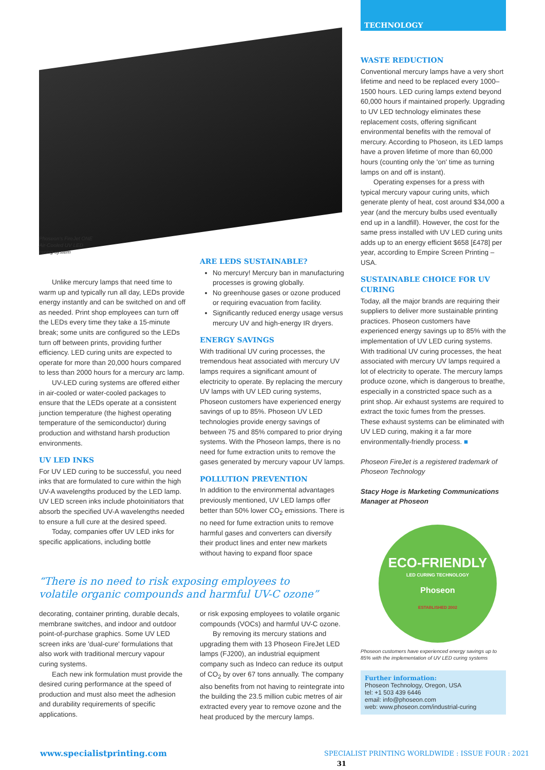TECHNOLOGY
Phoseon's FireJet ONE Air-Cooled UV LED curing system
Unlike mercury lamps that need time to warm up and typically run all day, LEDs provide energy instantly and can be switched on and off as needed. Print shop employees can turn off the LEDs every time they take a 15-minute break; some units are configured so the LEDs turn off between prints, providing further efficiency. LED curing units are expected to operate for more than 20,000 hours compared to less than 2000 hours for a mercury arc lamp.
UV-LED curing systems are offered either in air-cooled or water-cooled packages to ensure that the LEDs operate at a consistent junction temperature (the highest operating temperature of the semiconductor) during production and withstand harsh production environments.
UV LED INKS
For UV LED curing to be successful, you need inks that are formulated to cure within the high UV-A wavelengths produced by the LED lamp. UV LED screen inks include photoinitiators that absorb the specified UV-A wavelengths needed to ensure a full cure at the desired speed.
Today, companies offer UV LED inks for specific applications, including bottle
ARE LEDS SUSTAINABLE?
No mercury! Mercury ban in manufacturing processes is growing globally.
No greenhouse gases or ozone produced or requiring evacuation from facility.
Significantly reduced energy usage versus mercury UV and high-energy IR dryers.
ENERGY SAVINGS
With traditional UV curing processes, the tremendous heat associated with mercury UV lamps requires a significant amount of electricity to operate. By replacing the mercury UV lamps with UV LED curing systems, Phoseon customers have experienced energy savings of up to 85%. Phoseon UV LED technologies provide energy savings of between 75 and 85% compared to prior drying systems. With the Phoseon lamps, there is no need for fume extraction units to remove the gases generated by mercury vapour UV lamps.
POLLUTION PREVENTION
In addition to the environmental advantages previously mentioned, UV LED lamps offer better than 50% lower CO<sub>2</sub> emissions. There is no need for fume extraction units to remove harmful gases and converters can diversify their product lines and enter new markets without having to expand floor space
“There is no need to risk exposing employees to volatile organic compounds and harmful UV-C ozone”
decorating, container printing, durable decals, membrane switches, and indoor and outdoor point-of-purchase graphics. Some UV LED screen inks are 'dual-cure' formulations that also work with traditional mercury vapour curing systems.
Each new ink formulation must provide the desired curing performance at the speed of production and must also meet the adhesion and durability requirements of specific applications.
or risk exposing employees to volatile organic compounds (VOCs) and harmful UV-C ozone.
By removing its mercury stations and upgrading them with 13 Phoseon FireJet LED lamps (FJ200), an industrial equipment company such as Indeco can reduce its output of CO<sub>2</sub> by over 67 tons annually. The company also benefits from not having to reintegrate into the building the 23.5 million cubic metres of air extracted every year to remove ozone and the heat produced by the mercury lamps.
WASTE REDUCTION
Conventional mercury lamps have a very short lifetime and need to be replaced every 1000–1500 hours. LED curing lamps extend beyond 60,000 hours if maintained properly. Upgrading to UV LED technology eliminates these replacement costs, offering significant environmental benefits with the removal of mercury. According to Phoseon, its LED lamps have a proven lifetime of more than 60,000 hours (counting only the 'on' time as turning lamps on and off is instant).
Operating expenses for a press with typical mercury vapour curing units, which generate plenty of heat, cost around $34,000 a year (and the mercury bulbs used eventually end up in a landfill). However, the cost for the same press installed with UV LED curing units adds up to an energy efficient $658 [£478] per year, according to Empire Screen Printing – USA.
SUSTAINABLE CHOICE FOR UV CURING
Today, all the major brands are requiring their suppliers to deliver more sustainable printing practices. Phoseon customers have experienced energy savings up to 85% with the implementation of UV LED curing systems. With traditional UV curing processes, the heat associated with mercury UV lamps required a lot of electricity to operate. The mercury lamps produce ozone, which is dangerous to breathe, especially in a constricted space such as a print shop. Air exhaust systems are required to extract the toxic fumes from the presses. These exhaust systems can be eliminated with UV LED curing, making it a far more environmentally-friendly process. ■
Phoseon FireJet is a registered trademark of Phoseon Technology
Stacy Hoge is Marketing Communications Manager at Phoseon
ECO-FRIENDLY
LED CURING TECHNOLOGY
Phoseon
ESTABLISHED 2002
Phoseon customers have experienced energy savings up to 85% with the implementation of UV LED curing systems
Further information:
Phoseon Technology, Oregon, USA
tel: +1 503 439 6446
email: info@phoseon.com
web: www.phoseon.com/industrial-curing
www.specialistprinting.com
SPECIALIST PRINTING WORLDWIDE : ISSUE FOUR : 2021 31